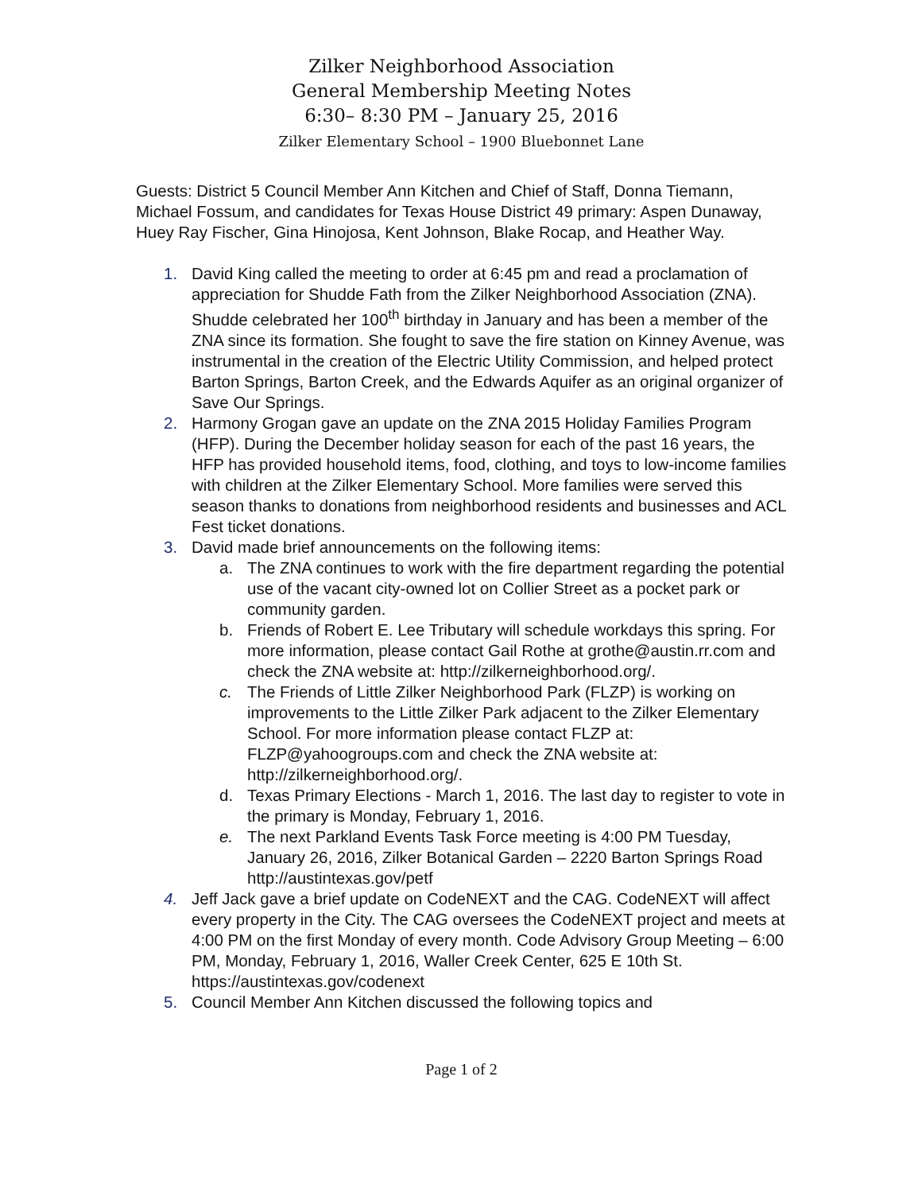Zilker Neighborhood Association
General Membership Meeting Notes
6:30– 8:30 PM – January 25, 2016
Zilker Elementary School – 1900 Bluebonnet Lane
Guests: District 5 Council Member Ann Kitchen and Chief of Staff, Donna Tiemann, Michael Fossum, and candidates for Texas House District 49 primary: Aspen Dunaway, Huey Ray Fischer, Gina Hinojosa, Kent Johnson, Blake Rocap, and Heather Way.
1. David King called the meeting to order at 6:45 pm and read a proclamation of appreciation for Shudde Fath from the Zilker Neighborhood Association (ZNA). Shudde celebrated her 100<sup>th</sup> birthday in January and has been a member of the ZNA since its formation. She fought to save the fire station on Kinney Avenue, was instrumental in the creation of the Electric Utility Commission, and helped protect Barton Springs, Barton Creek, and the Edwards Aquifer as an original organizer of Save Our Springs.
2. Harmony Grogan gave an update on the ZNA 2015 Holiday Families Program (HFP). During the December holiday season for each of the past 16 years, the HFP has provided household items, food, clothing, and toys to low-income families with children at the Zilker Elementary School. More families were served this season thanks to donations from neighborhood residents and businesses and ACL Fest ticket donations.
3. David made brief announcements on the following items:
a. The ZNA continues to work with the fire department regarding the potential use of the vacant city-owned lot on Collier Street as a pocket park or community garden.
b. Friends of Robert E. Lee Tributary will schedule workdays this spring. For more information, please contact Gail Rothe at grothe@austin.rr.com and check the ZNA website at: http://zilkerneighborhood.org/.
c. The Friends of Little Zilker Neighborhood Park (FLZP) is working on improvements to the Little Zilker Park adjacent to the Zilker Elementary School. For more information please contact FLZP at: FLZP@yahoogroups.com and check the ZNA website at: http://zilkerneighborhood.org/.
d. Texas Primary Elections - March 1, 2016. The last day to register to vote in the primary is Monday, February 1, 2016.
e. The next Parkland Events Task Force meeting is 4:00 PM Tuesday, January 26, 2016, Zilker Botanical Garden – 2220 Barton Springs Road http://austintexas.gov/petf
4. Jeff Jack gave a brief update on CodeNEXT and the CAG. CodeNEXT will affect every property in the City. The CAG oversees the CodeNEXT project and meets at 4:00 PM on the first Monday of every month. Code Advisory Group Meeting – 6:00 PM, Monday, February 1, 2016, Waller Creek Center, 625 E 10th St. https://austintexas.gov/codenext
5. Council Member Ann Kitchen discussed the following topics and
Page 1 of 2